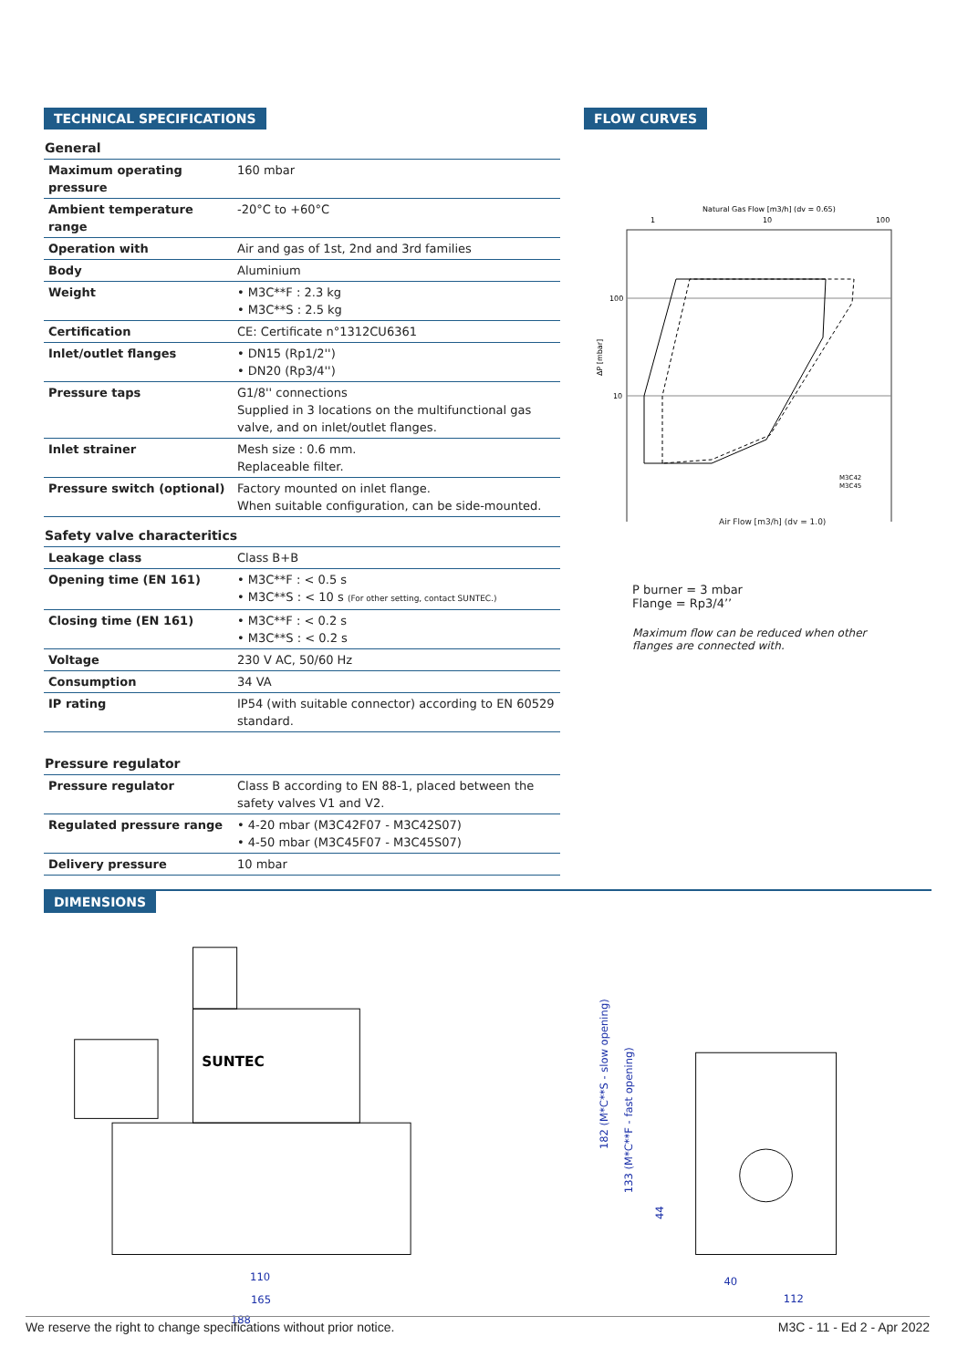TECHNICAL SPECIFICATIONS
General
| Maximum operating pressure | 160 mbar |
| Ambient temperature range | -20°C to +60°C |
| Operation with | Air and gas of 1st, 2nd and 3rd families |
| Body | Aluminium |
| Weight | • M3C**F : 2.3 kg • M3C**S : 2.5 kg |
| Certification | CE: Certificate n°1312CU6361 |
| Inlet/outlet flanges | • DN15 (Rp1/2'') • DN20 (Rp3/4'') |
| Pressure taps | G1/8'' connections Supplied in 3 locations on the multifunctional gas valve, and on inlet/outlet flanges. |
| Inlet strainer | Mesh size : 0.6 mm. Replaceable filter. |
| Pressure switch (optional) | Factory mounted on inlet flange. When suitable configuration, can be side-mounted. |
Safety valve characteritics
| Leakage class | Class B+B |
| Opening time (EN 161) | • M3C**F : < 0.5 s • M3C**S : < 10 s (For other setting, contact SUNTEC.) |
| Closing time (EN 161) | • M3C**F : < 0.2 s • M3C**S : < 0.2 s |
| Voltage | 230 V AC, 50/60 Hz |
| Consumption | 34 VA |
| IP rating | IP54 (with suitable connector) according to EN 60529 standard. |
Pressure regulator
| Pressure regulator | Class B according to EN 88-1, placed between the safety valves V1 and V2. |
| Regulated pressure range | • 4-20 mbar (M3C42F07 - M3C42S07) • 4-50 mbar (M3C45F07 - M3C45S07) |
| Delivery pressure | 10 mbar |
FLOW CURVES
Natural Gas Flow [m3/h] (dv = 0.65)
1
10
100
100
10
ΔP [mbar]
M3C42
M3C45
Air Flow [m3/h] (dv = 1.0)
P burner = 3 mbar
Flange = Rp3/4’’
Maximum flow can be reduced when other
flanges are connected with.
DIMENSIONS
SUNTEC
110
165
188
182 (M*C**S - slow opening)
133 (M*C**F - fast opening)
44
40
112
We reserve the right to change specifications without prior notice. M3C - 11 - Ed 2 - Apr 2022